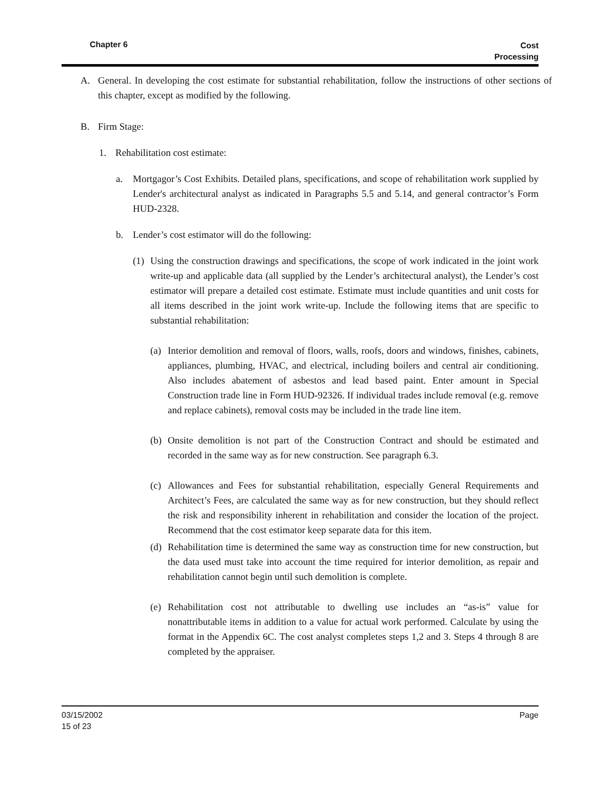Chapter 6
Cost
Processing
A. General. In developing the cost estimate for substantial rehabilitation, follow the instructions of other sections of this chapter, except as modified by the following.
B. Firm Stage:
1. Rehabilitation cost estimate:
a. Mortgagor’s Cost Exhibits. Detailed plans, specifications, and scope of rehabilitation work supplied by Lender's architectural analyst as indicated in Paragraphs 5.5 and 5.14, and general contractor’s Form HUD-2328.
b. Lender’s cost estimator will do the following:
(1) Using the construction drawings and specifications, the scope of work indicated in the joint work write-up and applicable data (all supplied by the Lender’s architectural analyst), the Lender’s cost estimator will prepare a detailed cost estimate. Estimate must include quantities and unit costs for all items described in the joint work write-up. Include the following items that are specific to substantial rehabilitation:
(a) Interior demolition and removal of floors, walls, roofs, doors and windows, finishes, cabinets, appliances, plumbing, HVAC, and electrical, including boilers and central air conditioning. Also includes abatement of asbestos and lead based paint. Enter amount in Special Construction trade line in Form HUD-92326. If individual trades include removal (e.g. remove and replace cabinets), removal costs may be included in the trade line item.
(b) Onsite demolition is not part of the Construction Contract and should be estimated and recorded in the same way as for new construction. See paragraph 6.3.
(c) Allowances and Fees for substantial rehabilitation, especially General Requirements and Architect’s Fees, are calculated the same way as for new construction, but they should reflect the risk and responsibility inherent in rehabilitation and consider the location of the project. Recommend that the cost estimator keep separate data for this item.
(d) Rehabilitation time is determined the same way as construction time for new construction, but the data used must take into account the time required for interior demolition, as repair and rehabilitation cannot begin until such demolition is complete.
(e) Rehabilitation cost not attributable to dwelling use includes an “as-is” value for nonattributable items in addition to a value for actual work performed. Calculate by using the format in the Appendix 6C. The cost analyst completes steps 1,2 and 3. Steps 4 through 8 are completed by the appraiser.
Page 03/15/2002
15 of 23